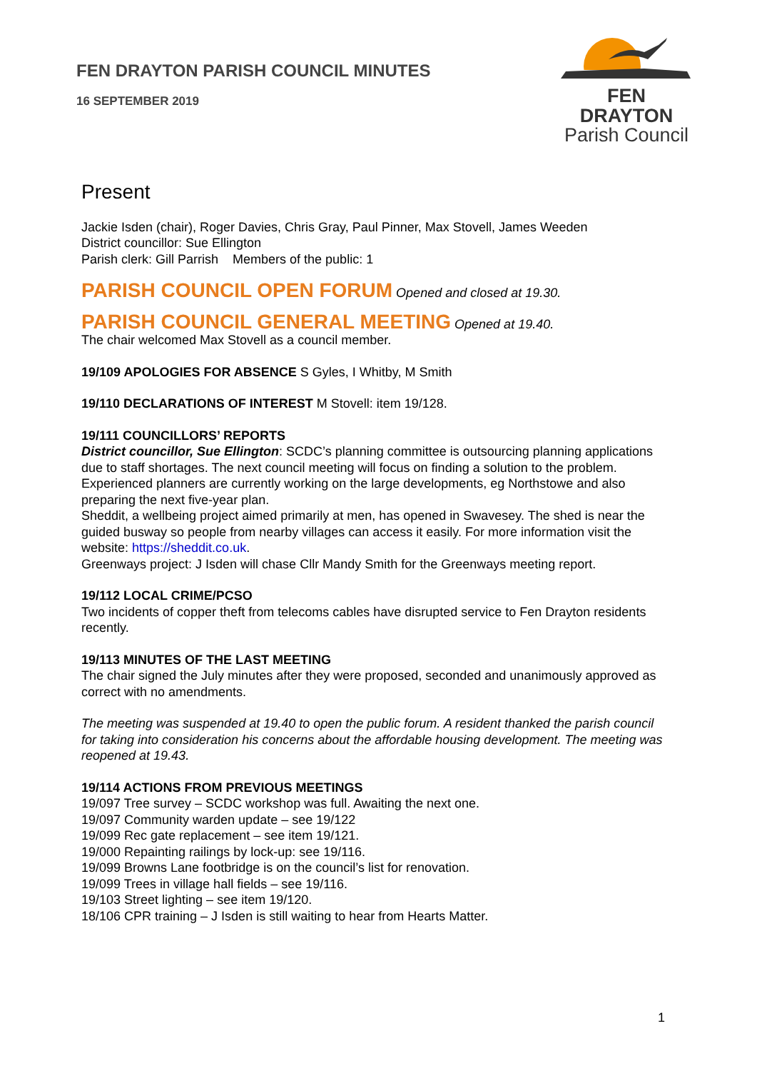FEN DRAYTON PARISH COUNCIL MINUTES
16 SEPTEMBER 2019
FEN DRAYTON
Parish Council
Present
Jackie Isden (chair), Roger Davies, Chris Gray, Paul Pinner, Max Stovell, James Weeden
District councillor: Sue Ellington
Parish clerk: Gill Parrish Members of the public: 1
PARISH COUNCIL OPEN FORUM Opened and closed at 19.30.
PARISH COUNCIL GENERAL MEETING Opened at 19.40.
The chair welcomed Max Stovell as a council member.
19/109 APOLOGIES FOR ABSENCE S Gyles, I Whitby, M Smith
19/110 DECLARATIONS OF INTEREST M Stovell: item 19/128.
19/111 COUNCILLORS’ REPORTS
District councillor, Sue Ellington: SCDC’s planning committee is outsourcing planning applications due to staff shortages. The next council meeting will focus on finding a solution to the problem. Experienced planners are currently working on the large developments, eg Northstowe and also preparing the next five-year plan.
Sheddit, a wellbeing project aimed primarily at men, has opened in Swavesey. The shed is near the guided busway so people from nearby villages can access it easily. For more information visit the website: https://sheddit.co.uk.
Greenways project: J Isden will chase Cllr Mandy Smith for the Greenways meeting report.
19/112 LOCAL CRIME/PCSO
Two incidents of copper theft from telecoms cables have disrupted service to Fen Drayton residents recently.
19/113 MINUTES OF THE LAST MEETING
The chair signed the July minutes after they were proposed, seconded and unanimously approved as correct with no amendments.
The meeting was suspended at 19.40 to open the public forum. A resident thanked the parish council for taking into consideration his concerns about the affordable housing development. The meeting was reopened at 19.43.
19/114 ACTIONS FROM PREVIOUS MEETINGS
19/097 Tree survey – SCDC workshop was full. Awaiting the next one.
19/097 Community warden update – see 19/122
19/099 Rec gate replacement – see item 19/121.
19/000 Repainting railings by lock-up: see 19/116.
19/099 Browns Lane footbridge is on the council’s list for renovation.
19/099 Trees in village hall fields – see 19/116.
19/103 Street lighting – see item 19/120.
18/106 CPR training – J Isden is still waiting to hear from Hearts Matter.
1